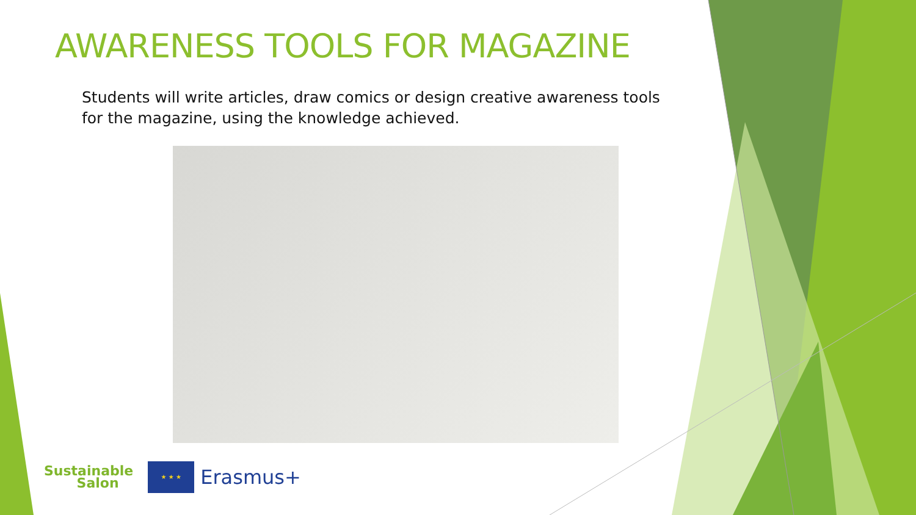AWARENESS TOOLS FOR MAGAZINE
Students will write articles, draw comics or design creative awareness tools for the magazine, using the knowledge achieved.
Sustainable
Salon
★ ★ ★
Erasmus+